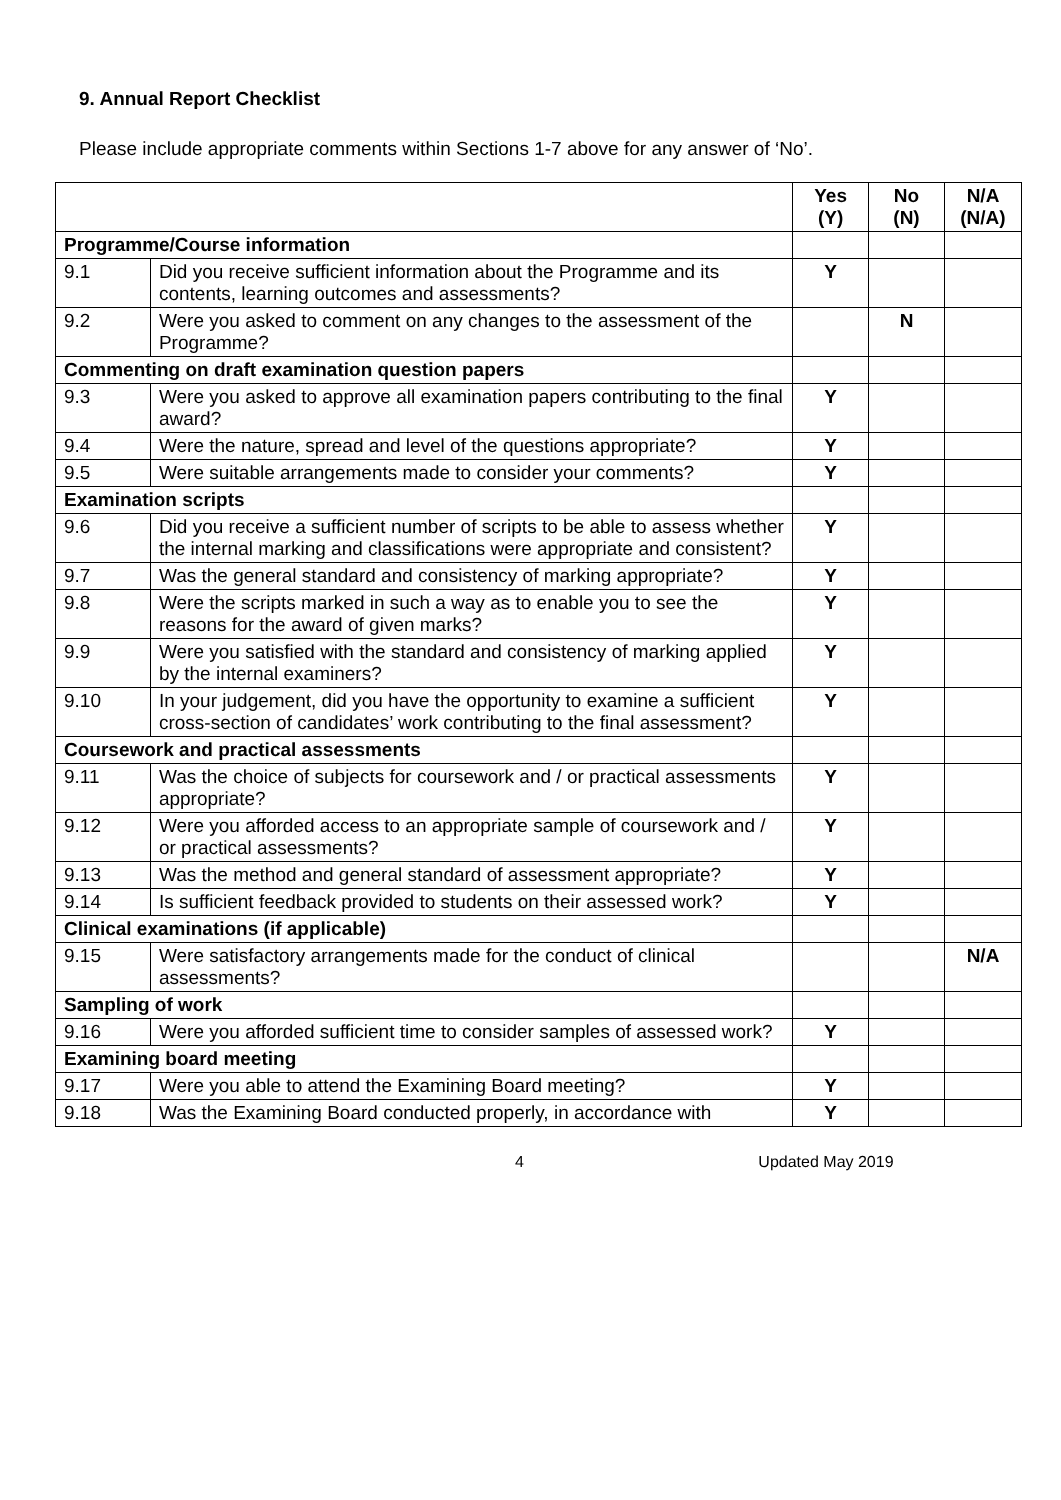9. Annual Report Checklist
Please include appropriate comments within Sections 1-7 above for any answer of ‘No’.
| | | Yes (Y) | No (N) | N/A (N/A) |
| --- | --- | --- | --- | --- |
| Programme/Course information | | | | |
| 9.1 | Did you receive sufficient information about the Programme and its contents, learning outcomes and assessments? | Y | | |
| 9.2 | Were you asked to comment on any changes to the assessment of the Programme? | | N | |
| Commenting on draft examination question papers | | | | |
| 9.3 | Were you asked to approve all examination papers contributing to the final award? | Y | | |
| 9.4 | Were the nature, spread and level of the questions appropriate? | Y | | |
| 9.5 | Were suitable arrangements made to consider your comments? | Y | | |
| Examination scripts | | | | |
| 9.6 | Did you receive a sufficient number of scripts to be able to assess whether the internal marking and classifications were appropriate and consistent? | Y | | |
| 9.7 | Was the general standard and consistency of marking appropriate? | Y | | |
| 9.8 | Were the scripts marked in such a way as to enable you to see the reasons for the award of given marks? | Y | | |
| 9.9 | Were you satisfied with the standard and consistency of marking applied by the internal examiners? | Y | | |
| 9.10 | In your judgement, did you have the opportunity to examine a sufficient cross-section of candidates’ work contributing to the final assessment? | Y | | |
| Coursework and practical assessments | | | | |
| 9.11 | Was the choice of subjects for coursework and / or practical assessments appropriate? | Y | | |
| 9.12 | Were you afforded access to an appropriate sample of coursework and / or practical assessments? | Y | | |
| 9.13 | Was the method and general standard of assessment appropriate? | Y | | |
| 9.14 | Is sufficient feedback provided to students on their assessed work? | Y | | |
| Clinical examinations (if applicable) | | | | |
| 9.15 | Were satisfactory arrangements made for the conduct of clinical assessments? | | | N/A |
| Sampling of work | | | | |
| 9.16 | Were you afforded sufficient time to consider samples of assessed work? | Y | | |
| Examining board meeting | | | | |
| 9.17 | Were you able to attend the Examining Board meeting? | Y | | |
| 9.18 | Was the Examining Board conducted properly, in accordance with | Y | | |
4 Updated May 2019